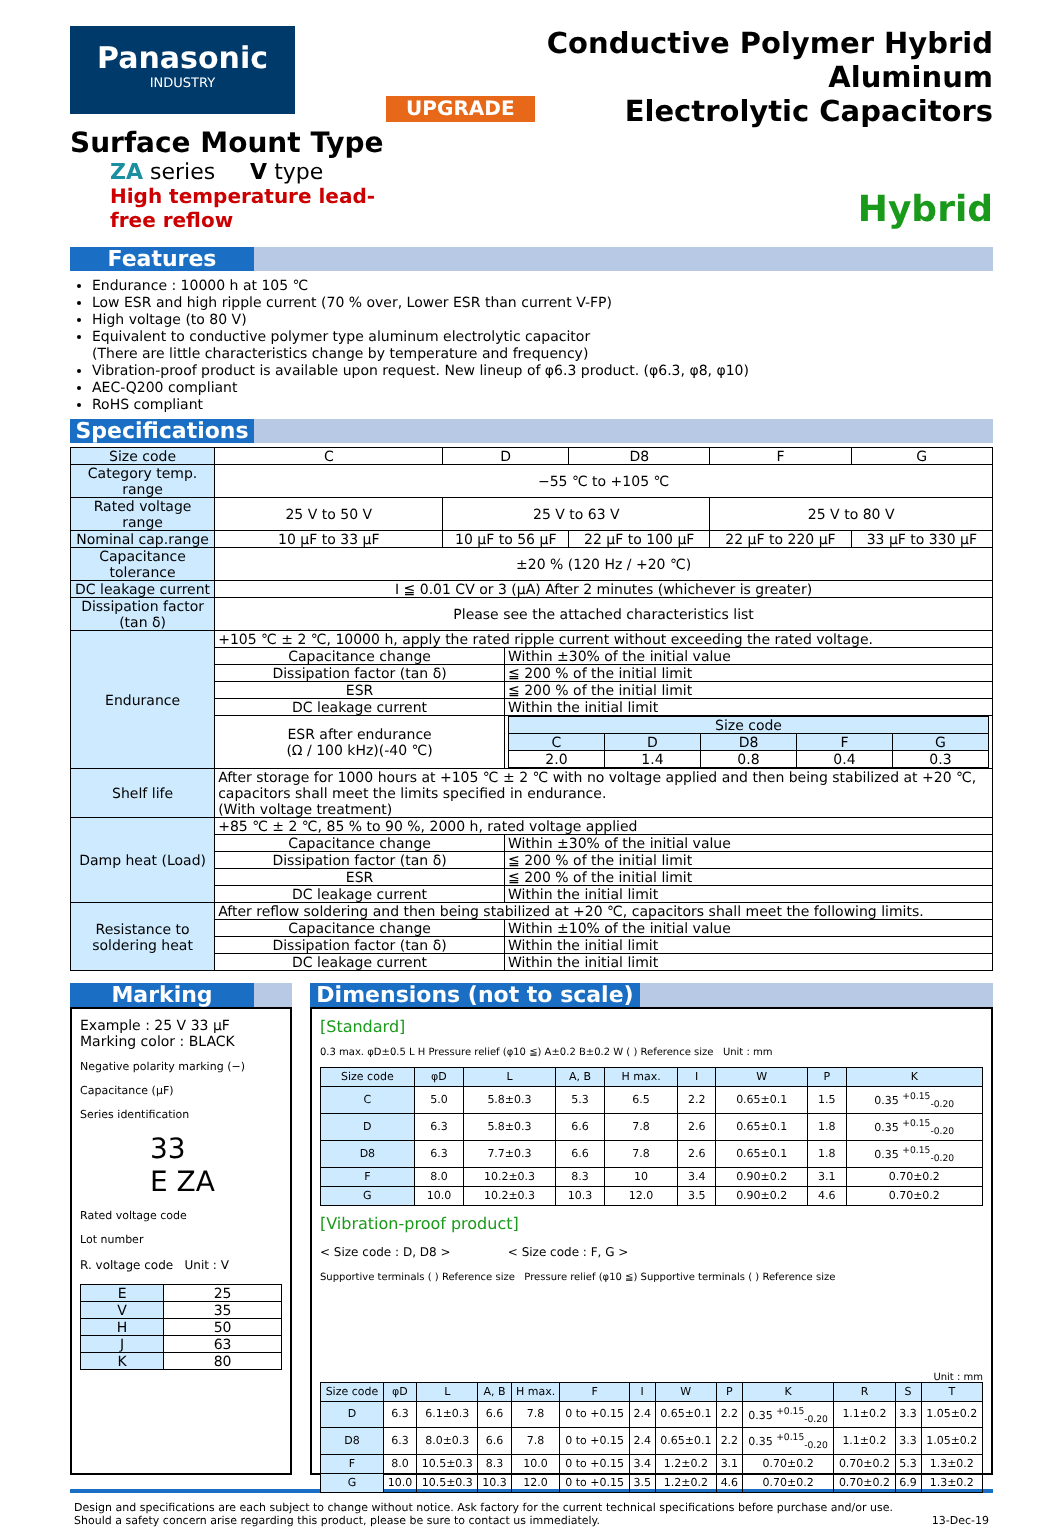Panasonic
INDUSTRY
Surface Mount Type
ZA series V type
High temperature lead-free reflow
UPGRADE
Conductive Polymer Hybrid Aluminum
Electrolytic Capacitors
Hybrid
Features
Endurance : 10000 h at 105 ℃
Low ESR and high ripple current (70 % over, Lower ESR than current V-FP)
High voltage (to 80 V)
Equivalent to conductive polymer type aluminum electrolytic capacitor
(There are little characteristics change by temperature and frequency)
Vibration-proof product is available upon request. New lineup of φ6.3 product. (φ6.3, φ8, φ10)
AEC-Q200 compliant
RoHS compliant
Specifications
| Size code | C | D | | D8 | F | G |
| Category temp. range | −55 ℃ to +105 ℃ | | | | | |
| Rated voltage range | 25 V to 50 V | 25 V to 63 V | | | 25 V to 80 V | |
| Nominal cap.range | 10 µF to 33 µF | 10 µF to 56 µF | | 22 µF to 100 µF | 22 µF to 220 µF | 33 µF to 330 µF |
| Capacitance tolerance | ±20 % (120 Hz / +20 ℃) | | | | | |
| DC leakage current | I ≦ 0.01 CV or 3 (µA) After 2 minutes (whichever is greater) | | | | | |
| Dissipation factor (tan δ) | Please see the attached characteristics list | | | | | |
| Endurance | +105 ℃ ± 2 ℃, 10000 h, apply the rated ripple current without exceeding the rated voltage. | | | | | |
| | Capacitance change | | Within ±30% of the initial value | | | |
| | Dissipation factor (tan δ) | | ≦ 200 % of the initial limit | | | |
| | ESR | | ≦ 200 % of the initial limit | | | |
| | DC leakage current | | Within the initial limit | | | |
| | ESR after endurance (Ω / 100 kHz)(-40 ℃) | | / Size code / / / / / / C / D / D8 / F / G / / 2.0 / 1.4 / 0.8 / 0.4 / 0.3 / | | | |
| Shelf life | After storage for 1000 hours at +105 ℃ ± 2 ℃ with no voltage applied and then being stabilized at +20 ℃, capacitors shall meet the limits specified in endurance. (With voltage treatment) | | | | | |
| Damp heat (Load) | +85 ℃ ± 2 ℃, 85 % to 90 %, 2000 h, rated voltage applied | | | | | |
| | Capacitance change | | Within ±30% of the initial value | | | |
| | Dissipation factor (tan δ) | | ≦ 200 % of the initial limit | | | |
| | ESR | | ≦ 200 % of the initial limit | | | |
| | DC leakage current | | Within the initial limit | | | |
| Resistance to soldering heat | After reflow soldering and then being stabilized at +20 ℃, capacitors shall meet the following limits. | | | | | |
| | Capacitance change | | Within ±10% of the initial value | | | |
| | Dissipation factor (tan δ) | | Within the initial limit | | | |
| | DC leakage current | | Within the initial limit | | | |
Marking
Example : 25 V 33 µF
Marking color : BLACK
Negative polarity marking (−)
Capacitance (µF)
Series identification
33
E ZA
Rated voltage code
Lot number
R. voltage code Unit : V
| E | 25 |
| V | 35 |
| H | 50 |
| J | 63 |
| K | 80 |
Dimensions (not to scale)
[Standard]
0.3 max. φD±0.5 L H Pressure relief (φ10 ≦) A±0.2 B±0.2 W ( ) Reference size Unit : mm
| Size code | φD | L | A, B | H max. | I | W | P | K |
| --- | --- | --- | --- | --- | --- | --- | --- | --- |
| C | 5.0 | 5.8±0.3 | 5.3 | 6.5 | 2.2 | 0.65±0.1 | 1.5 | 0.35 <sup>+0.15</sup><sub>-0.20</sub> |
| D | 6.3 | 5.8±0.3 | 6.6 | 7.8 | 2.6 | 0.65±0.1 | 1.8 | 0.35 <sup>+0.15</sup><sub>-0.20</sub> |
| D8 | 6.3 | 7.7±0.3 | 6.6 | 7.8 | 2.6 | 0.65±0.1 | 1.8 | 0.35 <sup>+0.15</sup><sub>-0.20</sub> |
| F | 8.0 | 10.2±0.3 | 8.3 | 10 | 3.4 | 0.90±0.2 | 3.1 | 0.70±0.2 |
| G | 10.0 | 10.2±0.3 | 10.3 | 12.0 | 3.5 | 0.90±0.2 | 4.6 | 0.70±0.2 |
[Vibration-proof product]
< Size code : D, D8 > < Size code : F, G >
Supportive terminals ( ) Reference size Pressure relief (φ10 ≦) Supportive terminals ( ) Reference size
Unit : mm
| Size code | φD | L | A, B | H max. | F | I | W | P | K | R | S | T |
| --- | --- | --- | --- | --- | --- | --- | --- | --- | --- | --- | --- | --- |
| D | 6.3 | 6.1±0.3 | 6.6 | 7.8 | 0 to +0.15 | 2.4 | 0.65±0.1 | 2.2 | 0.35 <sup>+0.15</sup><sub>-0.20</sub> | 1.1±0.2 | 3.3 | 1.05±0.2 |
| D8 | 6.3 | 8.0±0.3 | 6.6 | 7.8 | 0 to +0.15 | 2.4 | 0.65±0.1 | 2.2 | 0.35 <sup>+0.15</sup><sub>-0.20</sub> | 1.1±0.2 | 3.3 | 1.05±0.2 |
| F | 8.0 | 10.5±0.3 | 8.3 | 10.0 | 0 to +0.15 | 3.4 | 1.2±0.2 | 3.1 | 0.70±0.2 | 0.70±0.2 | 5.3 | 1.3±0.2 |
| G | 10.0 | 10.5±0.3 | 10.3 | 12.0 | 0 to +0.15 | 3.5 | 1.2±0.2 | 4.6 | 0.70±0.2 | 0.70±0.2 | 6.9 | 1.3±0.2 |
Design and specifications are each subject to change without notice. Ask factory for the current technical specifications before purchase and/or use.
Should a safety concern arise regarding this product, please be sure to contact us immediately. 13-Dec-19